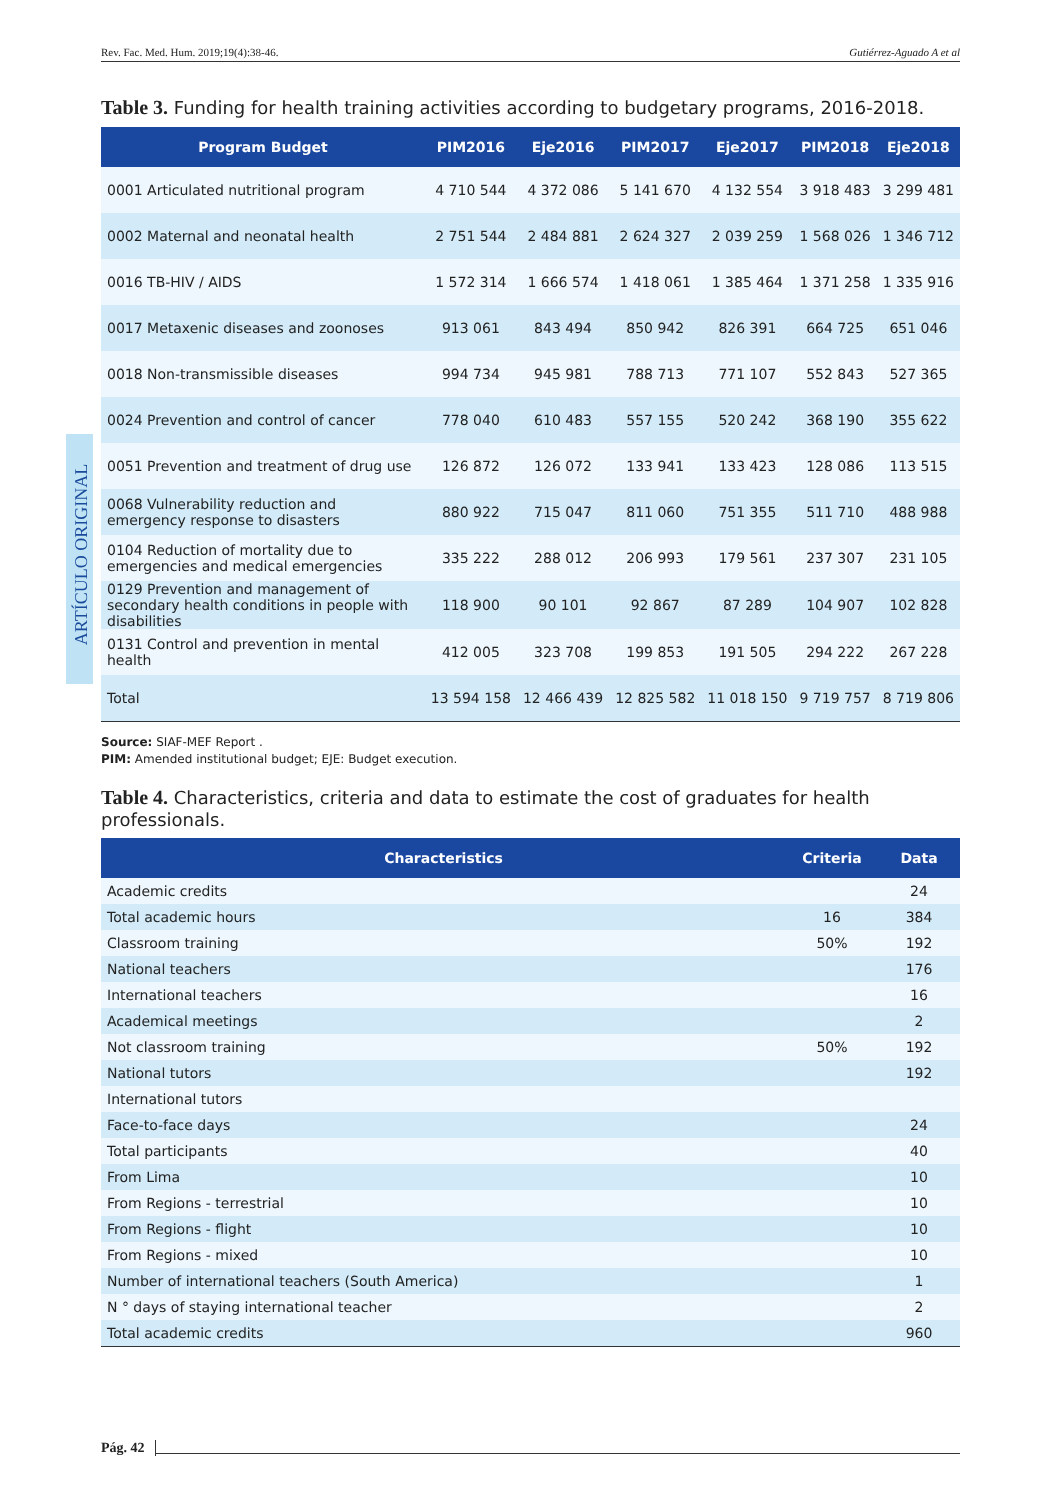Rev. Fac. Med. Hum. 2019;19(4):38-46. Gutiérrez-Aguado A et al
ARTÍCULO ORIGINAL
Table 3. Funding for health training activities according to budgetary programs, 2016-2018.
| Program Budget | PIM2016 | Eje2016 | PIM2017 | Eje2017 | PIM2018 | Eje2018 |
| --- | --- | --- | --- | --- | --- | --- |
| 0001 Articulated nutritional program | 4 710 544 | 4 372 086 | 5 141 670 | 4 132 554 | 3 918 483 | 3 299 481 |
| 0002 Maternal and neonatal health | 2 751 544 | 2 484 881 | 2 624 327 | 2 039 259 | 1 568 026 | 1 346 712 |
| 0016 TB-HIV / AIDS | 1 572 314 | 1 666 574 | 1 418 061 | 1 385 464 | 1 371 258 | 1 335 916 |
| 0017 Metaxenic diseases and zoonoses | 913 061 | 843 494 | 850 942 | 826 391 | 664 725 | 651 046 |
| 0018 Non-transmissible diseases | 994 734 | 945 981 | 788 713 | 771 107 | 552 843 | 527 365 |
| 0024 Prevention and control of cancer | 778 040 | 610 483 | 557 155 | 520 242 | 368 190 | 355 622 |
| 0051 Prevention and treatment of drug use | 126 872 | 126 072 | 133 941 | 133 423 | 128 086 | 113 515 |
| 0068 Vulnerability reduction and emergency response to disasters | 880 922 | 715 047 | 811 060 | 751 355 | 511 710 | 488 988 |
| 0104 Reduction of mortality due to emergencies and medical emergencies | 335 222 | 288 012 | 206 993 | 179 561 | 237 307 | 231 105 |
| 0129 Prevention and management of secondary health conditions in people with disabilities | 118 900 | 90 101 | 92 867 | 87 289 | 104 907 | 102 828 |
| 0131 Control and prevention in mental health | 412 005 | 323 708 | 199 853 | 191 505 | 294 222 | 267 228 |
| Total | 13 594 158 | 12 466 439 | 12 825 582 | 11 018 150 | 9 719 757 | 8 719 806 |
Source: SIAF-MEF Report .
PIM: Amended institutional budget; EJE: Budget execution.
Table 4. Characteristics, criteria and data to estimate the cost of graduates for health professionals.
| Characteristics | Criteria | Data |
| --- | --- | --- |
| Academic credits | | 24 |
| Total academic hours | 16 | 384 |
| Classroom training | 50% | 192 |
| National teachers | | 176 |
| International teachers | | 16 |
| Academical meetings | | 2 |
| Not classroom training | 50% | 192 |
| National tutors | | 192 |
| International tutors | | |
| Face-to-face days | | 24 |
| Total participants | | 40 |
| From Lima | | 10 |
| From Regions - terrestrial | | 10 |
| From Regions - flight | | 10 |
| From Regions - mixed | | 10 |
| Number of international teachers (South America) | | 1 |
| N ° days of staying international teacher | | 2 |
| Total academic credits | | 960 |
Pág. 42